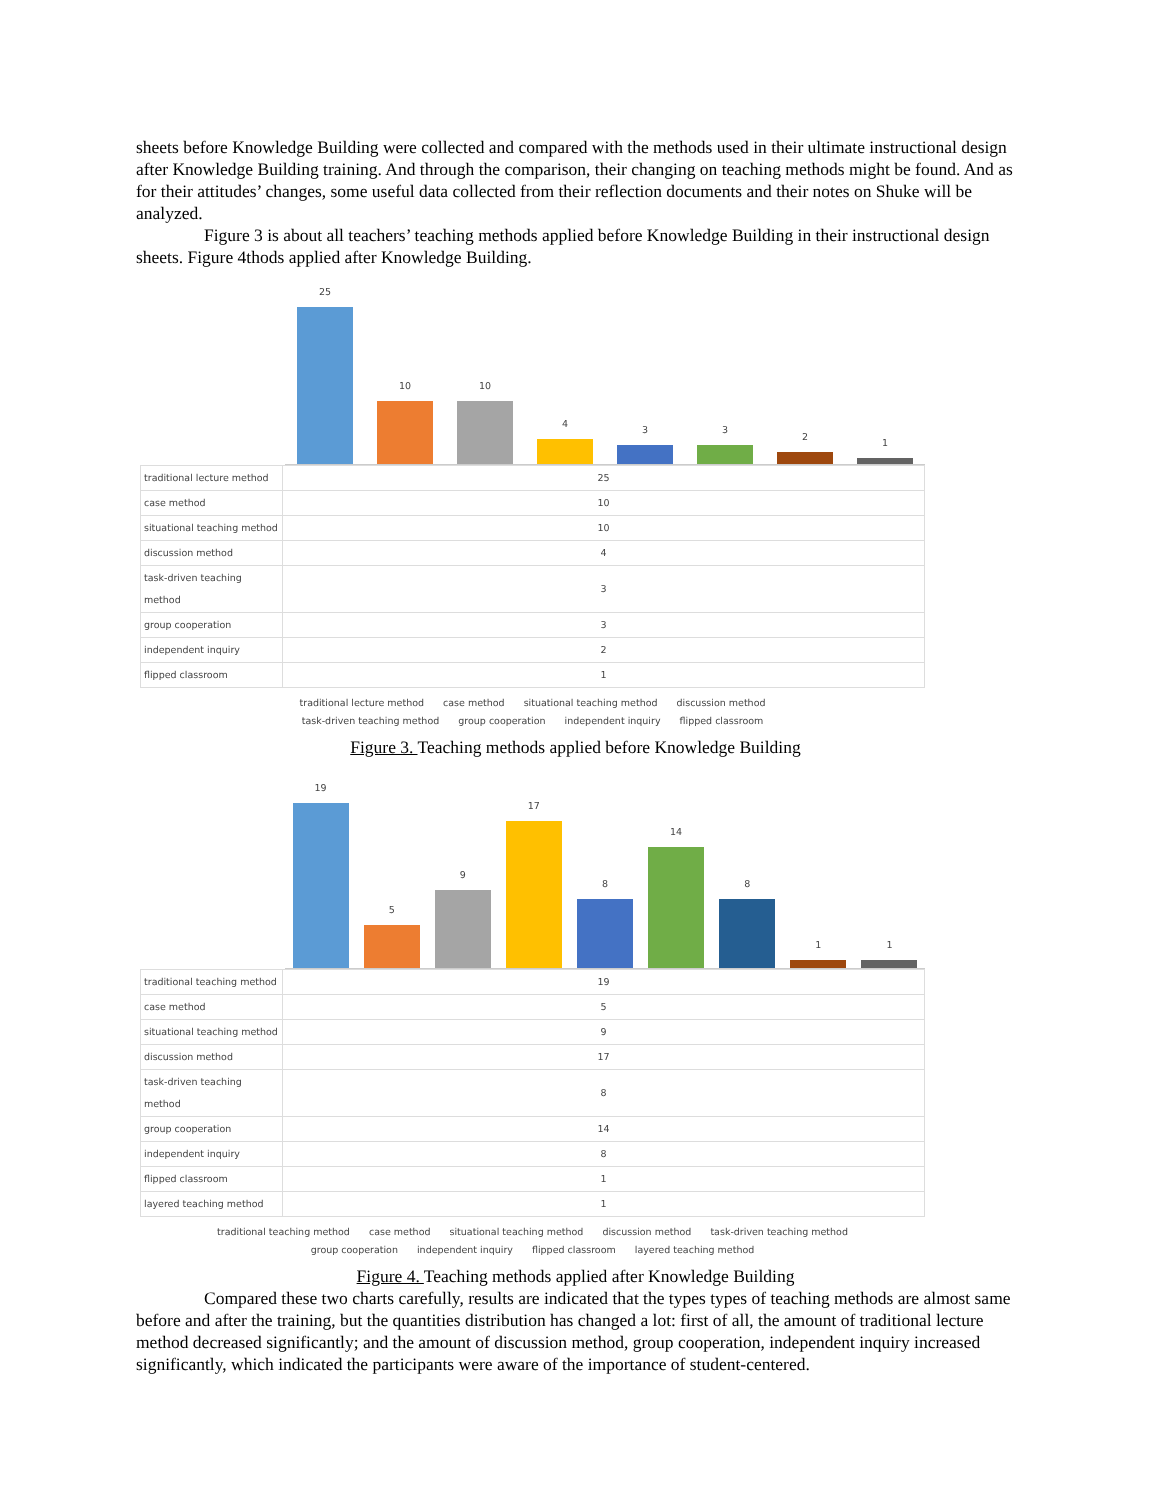sheets before Knowledge Building were collected and compared with the methods used in their ultimate instructional design after Knowledge Building training. And through the comparison, their changing on teaching methods might be found. And as for their attitudes’ changes, some useful data collected from their reflection documents and their notes on Shuke will be analyzed.
Figure 3 is about all teachers’ teaching methods applied before Knowledge Building in their instructional design sheets. Figure 4thods applied after Knowledge Building.
25
10
10
4
3
3
2
1
| traditional lecture method | 25 |
| case method | 10 |
| situational teaching method | 10 |
| discussion method | 4 |
| task-driven teaching method | 3 |
| group cooperation | 3 |
| independent inquiry | 2 |
| flipped classroom | 1 |
traditional lecture method case method situational teaching method discussion method
task-driven teaching method group cooperation independent inquiry flipped classroom
Figure 3. Teaching methods applied before Knowledge Building
19
5
9
17
8
14
8
1
1
| traditional teaching method | 19 |
| case method | 5 |
| situational teaching method | 9 |
| discussion method | 17 |
| task-driven teaching method | 8 |
| group cooperation | 14 |
| independent inquiry | 8 |
| flipped classroom | 1 |
| layered teaching method | 1 |
traditional teaching method case method situational teaching method discussion method task-driven teaching method
group cooperation independent inquiry flipped classroom layered teaching method
Figure 4. Teaching methods applied after Knowledge Building
Compared these two charts carefully, results are indicated that the types types of teaching methods are almost same before and after the training, but the quantities distribution has changed a lot: first of all, the amount of traditional lecture method decreased significantly; and the amount of discussion method, group cooperation, independent inquiry increased significantly, which indicated the participants were aware of the importance of student-centered.